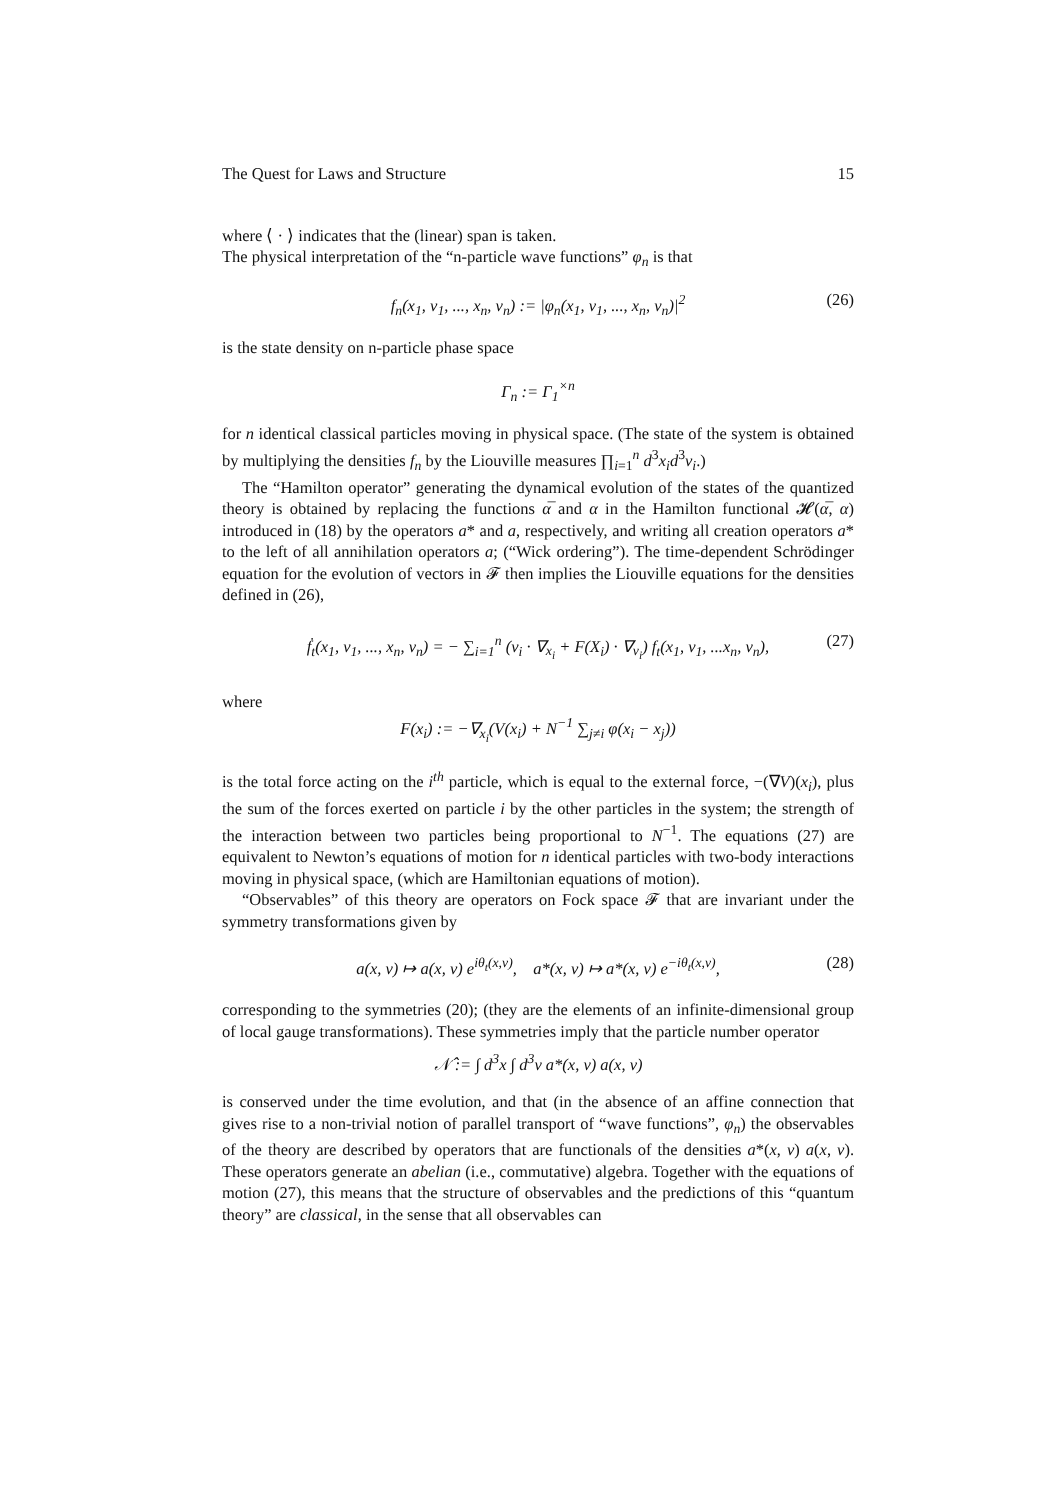The Quest for Laws and Structure 15
where ⟨ · ⟩ indicates that the (linear) span is taken.
The physical interpretation of the “n-particle wave functions” φ<sub>n</sub> is that
f<sub>n</sub>(x<sub>1</sub>, v<sub>1</sub>, ..., x<sub>n</sub>, v<sub>n</sub>) := |φ<sub>n</sub>(x<sub>1</sub>, v<sub>1</sub>, ..., x<sub>n</sub>, v<sub>n</sub>)|<sup>2</sup> (26)
is the state density on n-particle phase space
Γ<sub>n</sub> := Γ<sub>1</sub><sup>×n</sup>
for n identical classical particles moving in physical space. (The state of the system is obtained by multiplying the densities f<sub>n</sub> by the Liouville measures ∏<sub>i=1</sub><sup>n</sup> d<sup>3</sup>x<sub>i</sub>d<sup>3</sup>v<sub>i</sub>.)
The “Hamilton operator” generating the dynamical evolution of the states of the quantized theory is obtained by replacing the functions α̅ and α in the Hamilton functional 𝓗(α̅, α) introduced in (18) by the operators a* and a, respectively, and writing all creation operators a* to the left of all annihilation operators a; (“Wick ordering”). The time-dependent Schrödinger equation for the evolution of vectors in 𝓕 then implies the Liouville equations for the densities defined in (26),
ḟ<sub>t</sub>(x<sub>1</sub>, v<sub>1</sub>, ..., x<sub>n</sub>, v<sub>n</sub>) = − ∑<sub>i=1</sub><sup>n</sup> (v<sub>i</sub> · ∇<sub>x<sub>i</sub></sub> + F(X<sub>i</sub>) · ∇<sub>v<sub>i</sub></sub>) f<sub>t</sub>(x<sub>1</sub>, v<sub>1</sub>, ...x<sub>n</sub>, v<sub>n</sub>), (27)
where
F(x<sub>i</sub>) := −∇<sub>x<sub>i</sub></sub>(V(x<sub>i</sub>) + N<sup>−1</sup> ∑<sub>j≠i</sub> φ(x<sub>i</sub> − x<sub>j</sub>))
is the total force acting on the i<sup>th</sup> particle, which is equal to the external force, −(∇V)(x<sub>i</sub>), plus the sum of the forces exerted on particle i by the other particles in the system; the strength of the interaction between two particles being proportional to N<sup>−1</sup>. The equations (27) are equivalent to Newton’s equations of motion for n identical particles with two-body interactions moving in physical space, (which are Hamiltonian equations of motion).
“Observables” of this theory are operators on Fock space 𝓕 that are invariant under the symmetry transformations given by
a(x, v) ↦ a(x, v) e<sup>iθ<sub>t</sub>(x,v)</sup>, a*(x, v) ↦ a*(x, v) e<sup>−iθ<sub>t</sub>(x,v)</sup>, (28)
corresponding to the symmetries (20); (they are the elements of an infinite-dimensional group of local gauge transformations). These symmetries imply that the particle number operator
𝒩̂ := ∫ d<sup>3</sup>x ∫ d<sup>3</sup>v a*(x, v) a(x, v)
is conserved under the time evolution, and that (in the absence of an affine connection that gives rise to a non-trivial notion of parallel transport of “wave functions”, φ<sub>n</sub>) the observables of the theory are described by operators that are functionals of the densities a*(x, v) a(x, v). These operators generate an abelian (i.e., commutative) algebra. Together with the equations of motion (27), this means that the structure of observables and the predictions of this “quantum theory” are classical, in the sense that all observables can